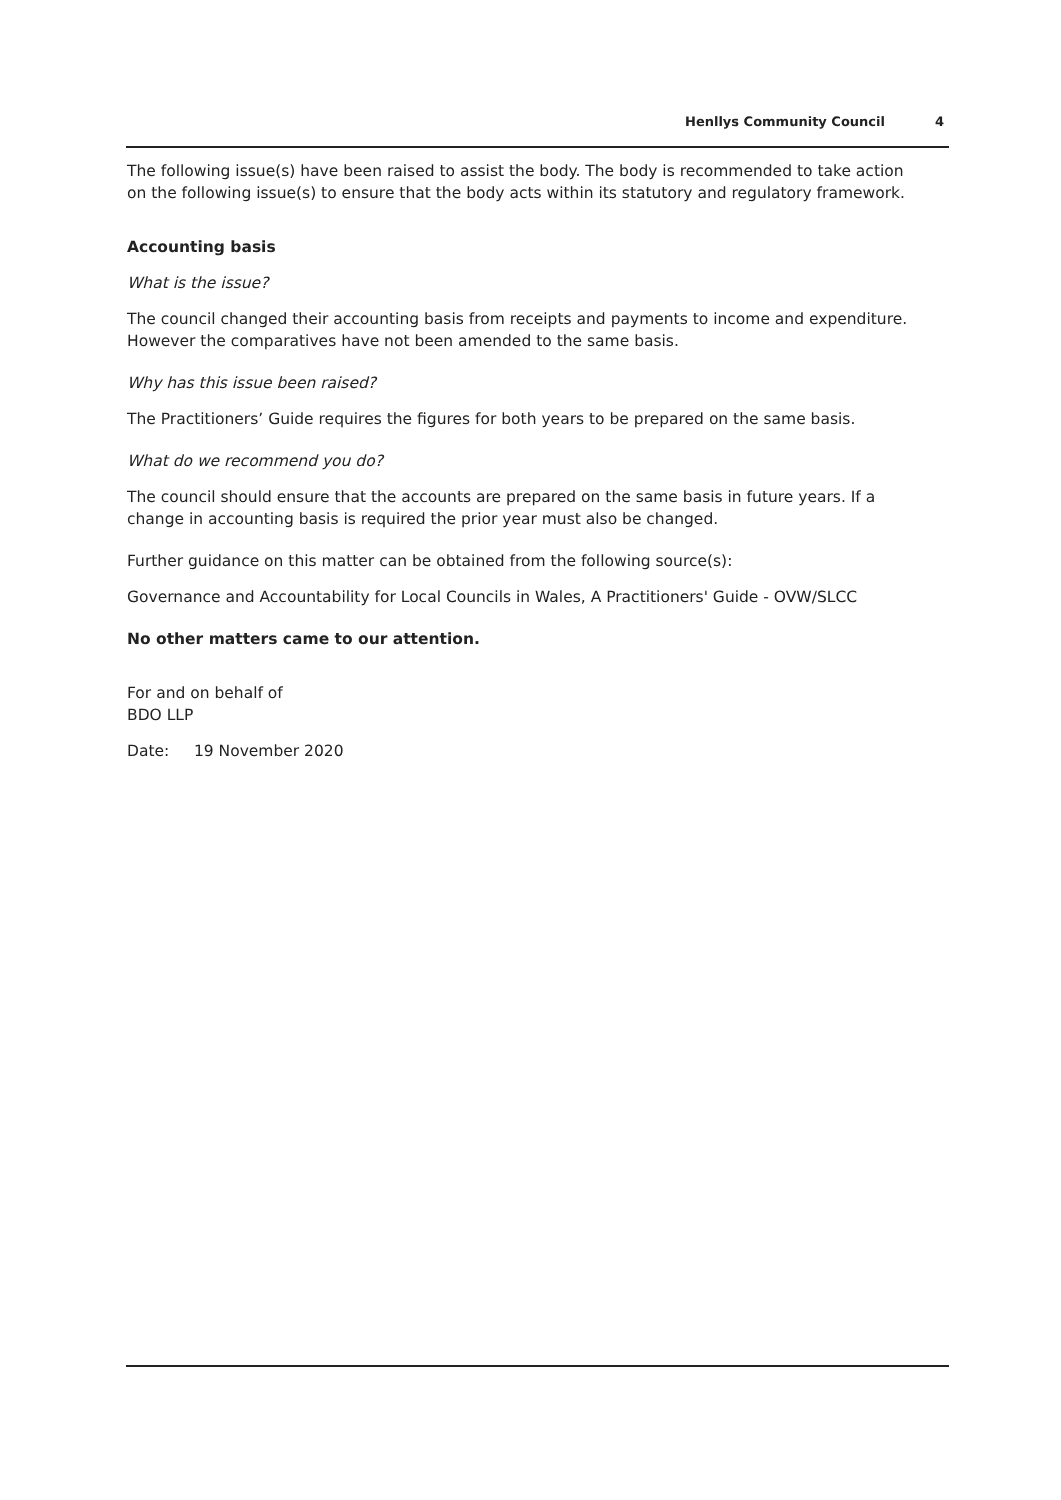Henllys Community Council 4
The following issue(s) have been raised to assist the body. The body is recommended to take action on the following issue(s) to ensure that the body acts within its statutory and regulatory framework.
Accounting basis
What is the issue?
The council changed their accounting basis from receipts and payments to income and expenditure. However the comparatives have not been amended to the same basis.
Why has this issue been raised?
The Practitioners’ Guide requires the figures for both years to be prepared on the same basis.
What do we recommend you do?
The council should ensure that the accounts are prepared on the same basis in future years. If a change in accounting basis is required the prior year must also be changed.
Further guidance on this matter can be obtained from the following source(s):
Governance and Accountability for Local Councils in Wales, A Practitioners' Guide - OVW/SLCC
No other matters came to our attention.
For and on behalf of
BDO LLP
Date: 19 November 2020